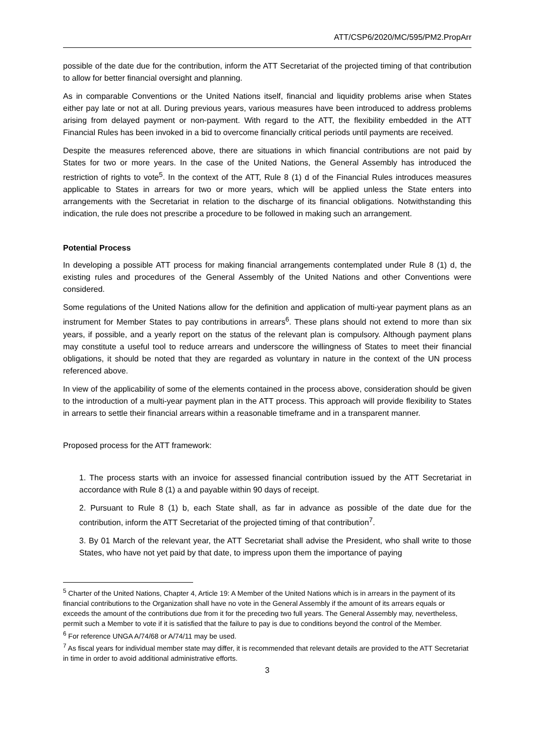ATT/CSP6/2020/MC/595/PM2.PropArr
possible of the date due for the contribution, inform the ATT Secretariat of the projected timing of that contribution to allow for better financial oversight and planning.
As in comparable Conventions or the United Nations itself, financial and liquidity problems arise when States either pay late or not at all. During previous years, various measures have been introduced to address problems arising from delayed payment or non-payment. With regard to the ATT, the flexibility embedded in the ATT Financial Rules has been invoked in a bid to overcome financially critical periods until payments are received.
Despite the measures referenced above, there are situations in which financial contributions are not paid by States for two or more years. In the case of the United Nations, the General Assembly has introduced the restriction of rights to vote<sup>5</sup>. In the context of the ATT, Rule 8 (1) d of the Financial Rules introduces measures applicable to States in arrears for two or more years, which will be applied unless the State enters into arrangements with the Secretariat in relation to the discharge of its financial obligations. Notwithstanding this indication, the rule does not prescribe a procedure to be followed in making such an arrangement.
Potential Process
In developing a possible ATT process for making financial arrangements contemplated under Rule 8 (1) d, the existing rules and procedures of the General Assembly of the United Nations and other Conventions were considered.
Some regulations of the United Nations allow for the definition and application of multi-year payment plans as an instrument for Member States to pay contributions in arrears<sup>6</sup>. These plans should not extend to more than six years, if possible, and a yearly report on the status of the relevant plan is compulsory. Although payment plans may constitute a useful tool to reduce arrears and underscore the willingness of States to meet their financial obligations, it should be noted that they are regarded as voluntary in nature in the context of the UN process referenced above.
In view of the applicability of some of the elements contained in the process above, consideration should be given to the introduction of a multi-year payment plan in the ATT process. This approach will provide flexibility to States in arrears to settle their financial arrears within a reasonable timeframe and in a transparent manner.
Proposed process for the ATT framework:
1. The process starts with an invoice for assessed financial contribution issued by the ATT Secretariat in accordance with Rule 8 (1) a and payable within 90 days of receipt.
2. Pursuant to Rule 8 (1) b, each State shall, as far in advance as possible of the date due for the contribution, inform the ATT Secretariat of the projected timing of that contribution<sup>7</sup>.
3. By 01 March of the relevant year, the ATT Secretariat shall advise the President, who shall write to those States, who have not yet paid by that date, to impress upon them the importance of paying
<sup>5</sup> Charter of the United Nations, Chapter 4, Article 19: A Member of the United Nations which is in arrears in the payment of its financial contributions to the Organization shall have no vote in the General Assembly if the amount of its arrears equals or exceeds the amount of the contributions due from it for the preceding two full years. The General Assembly may, nevertheless, permit such a Member to vote if it is satisfied that the failure to pay is due to conditions beyond the control of the Member.
<sup>6</sup> For reference UNGA A/74/68 or A/74/11 may be used.
<sup>7</sup> As fiscal years for individual member state may differ, it is recommended that relevant details are provided to the ATT Secretariat in time in order to avoid additional administrative efforts.
3